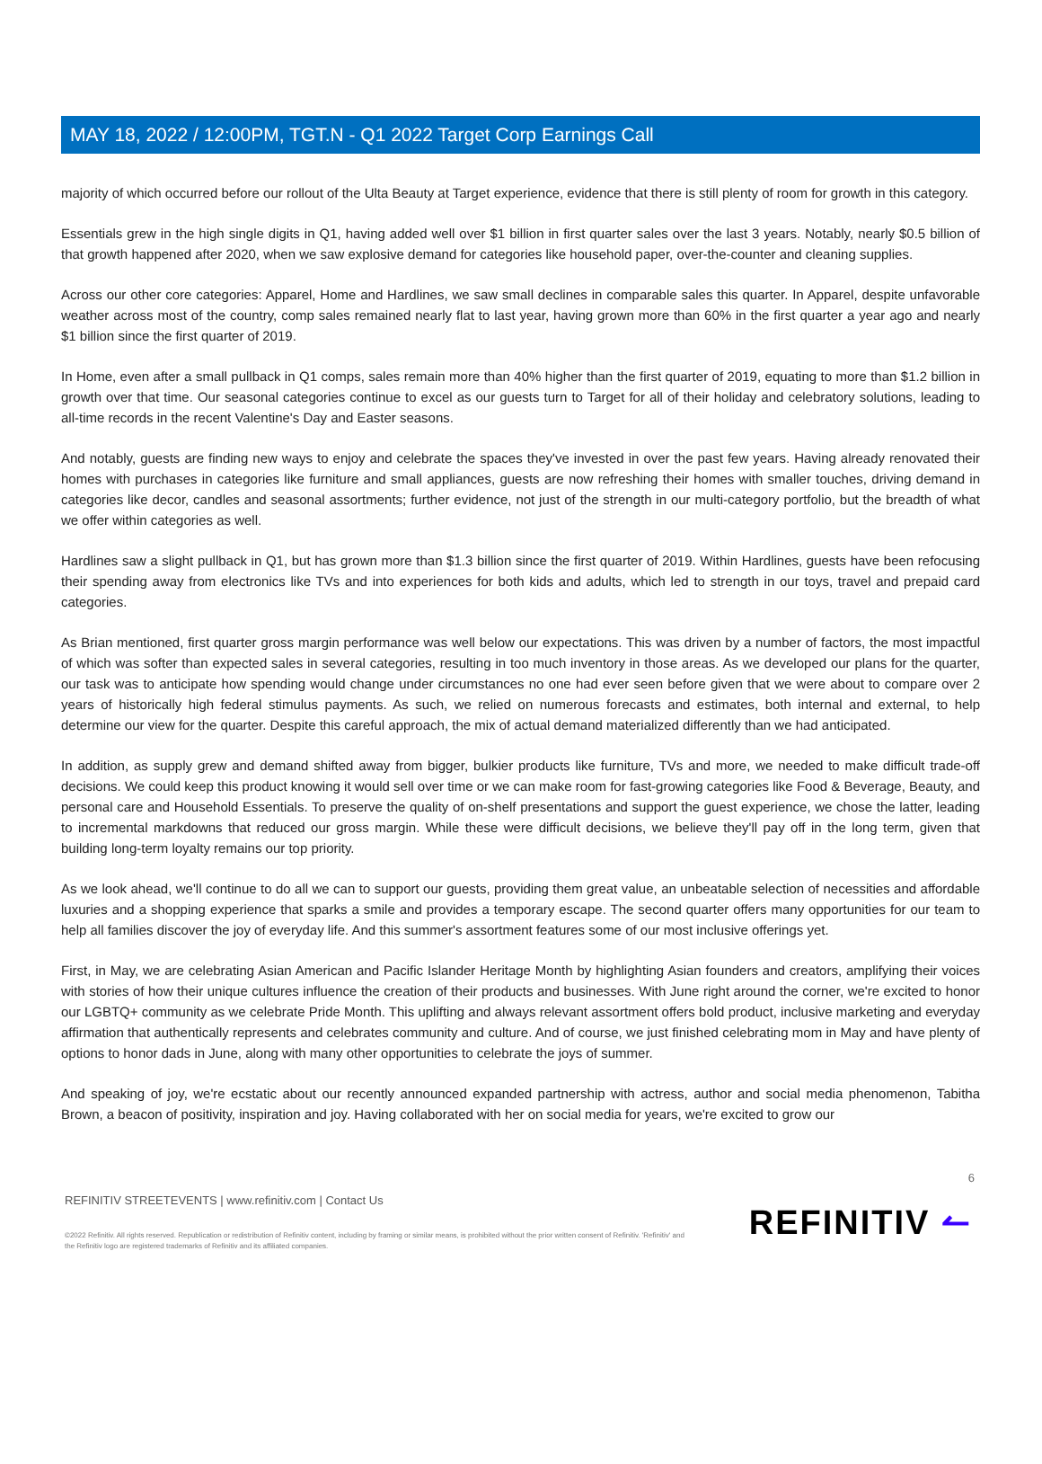MAY 18, 2022 / 12:00PM, TGT.N - Q1 2022 Target Corp Earnings Call
majority of which occurred before our rollout of the Ulta Beauty at Target experience, evidence that there is still plenty of room for growth in this category.
Essentials grew in the high single digits in Q1, having added well over $1 billion in first quarter sales over the last 3 years. Notably, nearly $0.5 billion of that growth happened after 2020, when we saw explosive demand for categories like household paper, over-the-counter and cleaning supplies.
Across our other core categories: Apparel, Home and Hardlines, we saw small declines in comparable sales this quarter. In Apparel, despite unfavorable weather across most of the country, comp sales remained nearly flat to last year, having grown more than 60% in the first quarter a year ago and nearly $1 billion since the first quarter of 2019.
In Home, even after a small pullback in Q1 comps, sales remain more than 40% higher than the first quarter of 2019, equating to more than $1.2 billion in growth over that time. Our seasonal categories continue to excel as our guests turn to Target for all of their holiday and celebratory solutions, leading to all-time records in the recent Valentine's Day and Easter seasons.
And notably, guests are finding new ways to enjoy and celebrate the spaces they've invested in over the past few years. Having already renovated their homes with purchases in categories like furniture and small appliances, guests are now refreshing their homes with smaller touches, driving demand in categories like decor, candles and seasonal assortments; further evidence, not just of the strength in our multi-category portfolio, but the breadth of what we offer within categories as well.
Hardlines saw a slight pullback in Q1, but has grown more than $1.3 billion since the first quarter of 2019. Within Hardlines, guests have been refocusing their spending away from electronics like TVs and into experiences for both kids and adults, which led to strength in our toys, travel and prepaid card categories.
As Brian mentioned, first quarter gross margin performance was well below our expectations. This was driven by a number of factors, the most impactful of which was softer than expected sales in several categories, resulting in too much inventory in those areas. As we developed our plans for the quarter, our task was to anticipate how spending would change under circumstances no one had ever seen before given that we were about to compare over 2 years of historically high federal stimulus payments. As such, we relied on numerous forecasts and estimates, both internal and external, to help determine our view for the quarter. Despite this careful approach, the mix of actual demand materialized differently than we had anticipated.
In addition, as supply grew and demand shifted away from bigger, bulkier products like furniture, TVs and more, we needed to make difficult trade-off decisions. We could keep this product knowing it would sell over time or we can make room for fast-growing categories like Food & Beverage, Beauty, and personal care and Household Essentials. To preserve the quality of on-shelf presentations and support the guest experience, we chose the latter, leading to incremental markdowns that reduced our gross margin. While these were difficult decisions, we believe they'll pay off in the long term, given that building long-term loyalty remains our top priority.
As we look ahead, we'll continue to do all we can to support our guests, providing them great value, an unbeatable selection of necessities and affordable luxuries and a shopping experience that sparks a smile and provides a temporary escape. The second quarter offers many opportunities for our team to help all families discover the joy of everyday life. And this summer's assortment features some of our most inclusive offerings yet.
First, in May, we are celebrating Asian American and Pacific Islander Heritage Month by highlighting Asian founders and creators, amplifying their voices with stories of how their unique cultures influence the creation of their products and businesses. With June right around the corner, we're excited to honor our LGBTQ+ community as we celebrate Pride Month. This uplifting and always relevant assortment offers bold product, inclusive marketing and everyday affirmation that authentically represents and celebrates community and culture. And of course, we just finished celebrating mom in May and have plenty of options to honor dads in June, along with many other opportunities to celebrate the joys of summer.
And speaking of joy, we're ecstatic about our recently announced expanded partnership with actress, author and social media phenomenon, Tabitha Brown, a beacon of positivity, inspiration and joy. Having collaborated with her on social media for years, we're excited to grow our
6
REFINITIV STREETEVENTS | www.refinitiv.com | Contact Us
©2022 Refinitiv. All rights reserved. Republication or redistribution of Refinitiv content, including by framing or similar means, is prohibited without the prior written consent of Refinitiv. 'Refinitiv' and the Refinitiv logo are registered trademarks of Refinitiv and its affiliated companies.
REFINITIV ↼